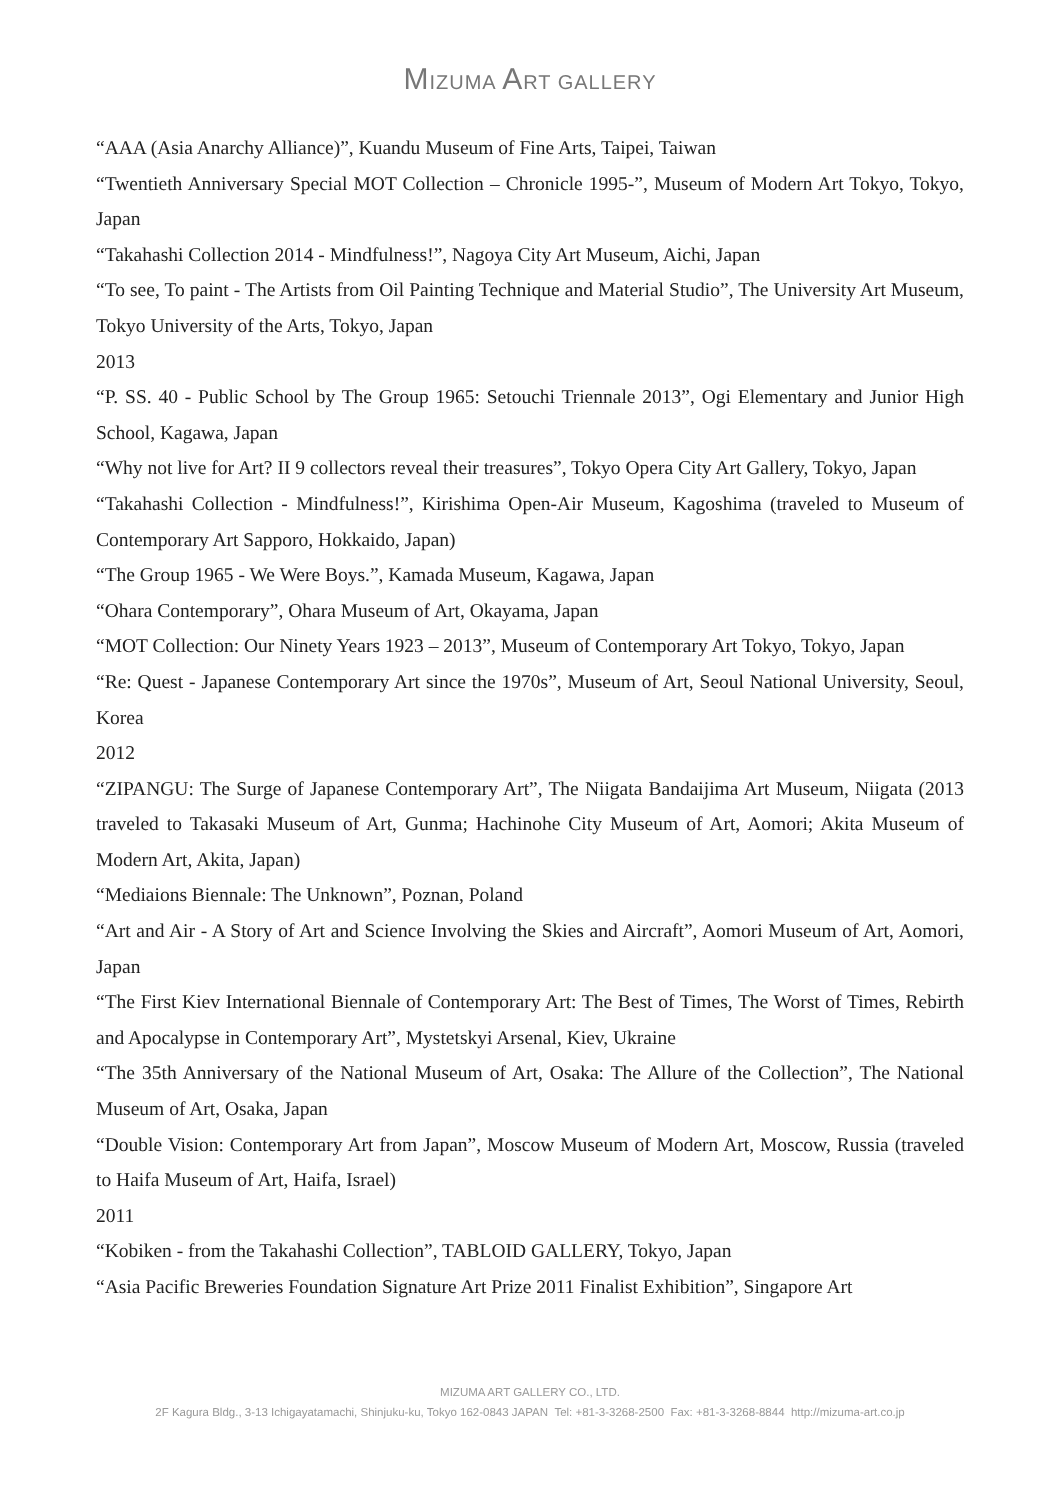MIZUMA ART GALLERY
“AAA (Asia Anarchy Alliance)”, Kuandu Museum of Fine Arts, Taipei, Taiwan
“Twentieth Anniversary Special MOT Collection – Chronicle 1995-”, Museum of Modern Art Tokyo, Tokyo, Japan
“Takahashi Collection 2014 - Mindfulness!”, Nagoya City Art Museum, Aichi, Japan
“To see, To paint - The Artists from Oil Painting Technique and Material Studio”, The University Art Museum, Tokyo University of the Arts, Tokyo, Japan
2013
“P. SS. 40 - Public School by The Group 1965: Setouchi Triennale 2013”, Ogi Elementary and Junior High School, Kagawa, Japan
“Why not live for Art? II 9 collectors reveal their treasures”, Tokyo Opera City Art Gallery, Tokyo, Japan
“Takahashi Collection - Mindfulness!”, Kirishima Open-Air Museum, Kagoshima (traveled to Museum of Contemporary Art Sapporo, Hokkaido, Japan)
“The Group 1965 - We Were Boys.”, Kamada Museum, Kagawa, Japan
“Ohara Contemporary”, Ohara Museum of Art, Okayama, Japan
“MOT Collection: Our Ninety Years 1923 – 2013”, Museum of Contemporary Art Tokyo, Tokyo, Japan
“Re: Quest - Japanese Contemporary Art since the 1970s”, Museum of Art, Seoul National University, Seoul, Korea
2012
“ZIPANGU: The Surge of Japanese Contemporary Art”, The Niigata Bandaijima Art Museum, Niigata (2013 traveled to Takasaki Museum of Art, Gunma; Hachinohe City Museum of Art, Aomori; Akita Museum of Modern Art, Akita, Japan)
“Mediaions Biennale: The Unknown”, Poznan, Poland
“Art and Air - A Story of Art and Science Involving the Skies and Aircraft”, Aomori Museum of Art, Aomori, Japan
“The First Kiev International Biennale of Contemporary Art: The Best of Times, The Worst of Times, Rebirth and Apocalypse in Contemporary Art”, Mystetskyi Arsenal, Kiev, Ukraine
“The 35th Anniversary of the National Museum of Art, Osaka: The Allure of the Collection”, The National Museum of Art, Osaka, Japan
“Double Vision: Contemporary Art from Japan”, Moscow Museum of Modern Art, Moscow, Russia (traveled to Haifa Museum of Art, Haifa, Israel)
2011
“Kobiken - from the Takahashi Collection”, TABLOID GALLERY, Tokyo, Japan
“Asia Pacific Breweries Foundation Signature Art Prize 2011 Finalist Exhibition”, Singapore Art
MIZUMA ART GALLERY CO., LTD.
2F Kagura Bldg., 3-13 Ichigayatamachi, Shinjuku-ku, Tokyo 162-0843 JAPAN Tel: +81-3-3268-2500 Fax: +81-3-3268-8844 http://mizuma-art.co.jp